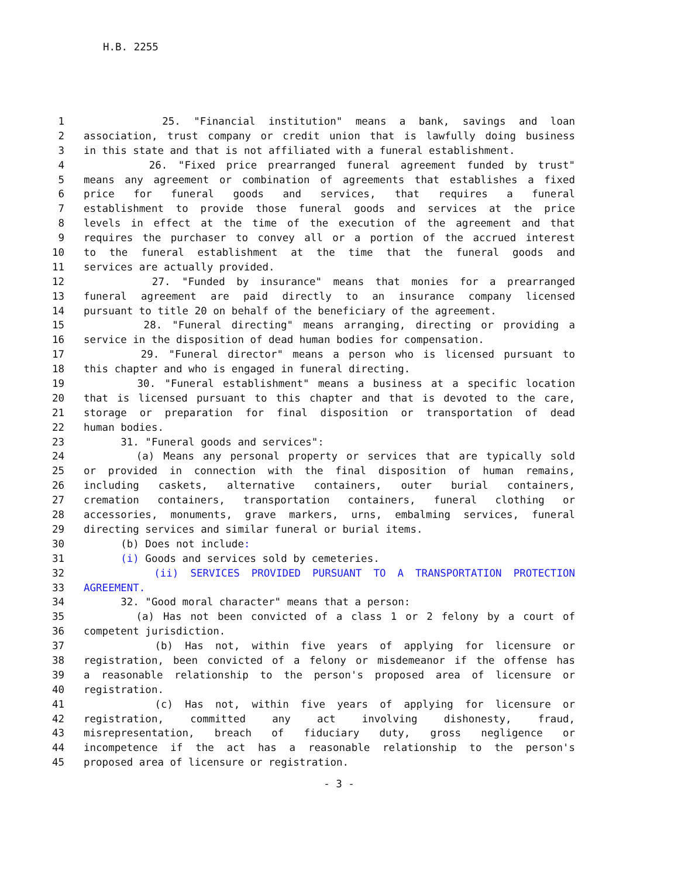H.B. 2255
1 25. "Financial institution" means a bank, savings and loan
2 association, trust company or credit union that is lawfully doing business
3 in this state and that is not affiliated with a funeral establishment.
4 26. "Fixed price prearranged funeral agreement funded by trust"
5 means any agreement or combination of agreements that establishes a fixed
6 price for funeral goods and services, that requires a funeral
7 establishment to provide those funeral goods and services at the price
8 levels in effect at the time of the execution of the agreement and that
9 requires the purchaser to convey all or a portion of the accrued interest
10 to the funeral establishment at the time that the funeral goods and
11 services are actually provided.
12 27. "Funded by insurance" means that monies for a prearranged
13 funeral agreement are paid directly to an insurance company licensed
14 pursuant to title 20 on behalf of the beneficiary of the agreement.
15 28. "Funeral directing" means arranging, directing or providing a
16 service in the disposition of dead human bodies for compensation.
17 29. "Funeral director" means a person who is licensed pursuant to
18 this chapter and who is engaged in funeral directing.
19 30. "Funeral establishment" means a business at a specific location
20 that is licensed pursuant to this chapter and that is devoted to the care,
21 storage or preparation for final disposition or transportation of dead
22 human bodies.
23 31. "Funeral goods and services":
24 (a) Means any personal property or services that are typically sold
25 or provided in connection with the final disposition of human remains,
26 including caskets, alternative containers, outer burial containers,
27 cremation containers, transportation containers, funeral clothing or
28 accessories, monuments, grave markers, urns, embalming services, funeral
29 directing services and similar funeral or burial items.
30 (b) Does not include:
31 (i) Goods and services sold by cemeteries.
32 (ii) SERVICES PROVIDED PURSUANT TO A TRANSPORTATION PROTECTION
33 AGREEMENT.
34 32. "Good moral character" means that a person:
35 (a) Has not been convicted of a class 1 or 2 felony by a court of
36 competent jurisdiction.
37 (b) Has not, within five years of applying for licensure or
38 registration, been convicted of a felony or misdemeanor if the offense has
39 a reasonable relationship to the person's proposed area of licensure or
40 registration.
41 (c) Has not, within five years of applying for licensure or
42 registration, committed any act involving dishonesty, fraud,
43 misrepresentation, breach of fiduciary duty, gross negligence or
44 incompetence if the act has a reasonable relationship to the person's
45 proposed area of licensure or registration.
- 3 -